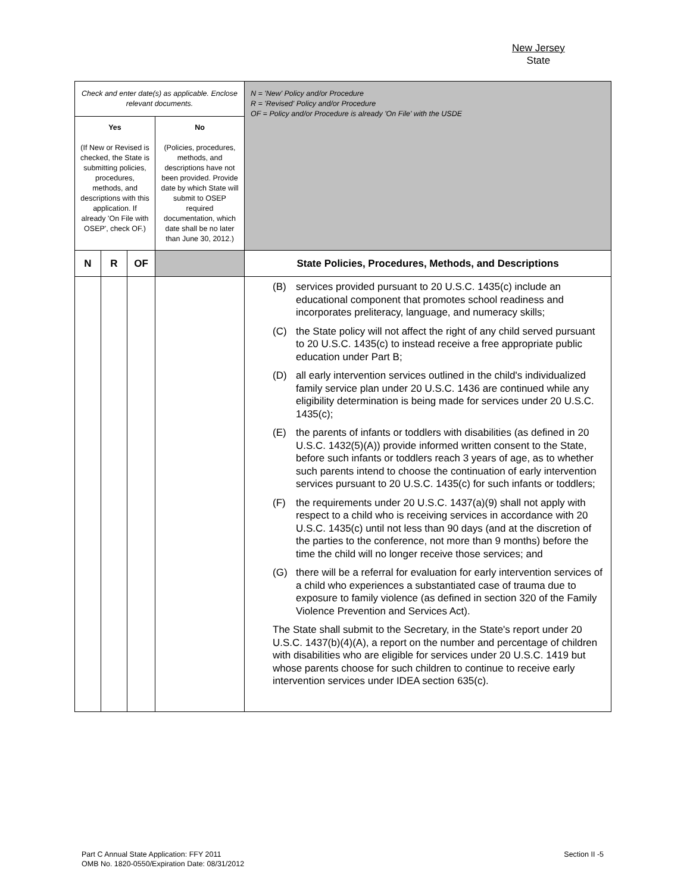New Jersey
State
| Check and enter date(s) as applicable. Enclose relevant documents. | | | | N = 'New' Policy and/or Procedure R = 'Revised' Policy and/or Procedure OF = Policy and/or Procedure is already 'On File' with the USDE |
| Yes (If New or Revised is checked, the State is submitting policies, procedures, methods, and descriptions with this application. If already 'On File with OSEP', check OF.) | | | No (Policies, procedures, methods, and descriptions have not been provided. Provide date by which State will submit to OSEP required documentation, which date shall be no later than June 30, 2012.) | |
| N | R | OF | | State Policies, Procedures, Methods, and Descriptions |
| | | | | (B) services provided pursuant to 20 U.S.C. 1435(c) include an educational component that promotes school readiness and incorporates preliteracy, language, and numeracy skills; (C) the State policy will not affect the right of any child served pursuant to 20 U.S.C. 1435(c) to instead receive a free appropriate public education under Part B; (D) all early intervention services outlined in the child's individualized family service plan under 20 U.S.C. 1436 are continued while any eligibility determination is being made for services under 20 U.S.C. 1435(c); (E) the parents of infants or toddlers with disabilities (as defined in 20 U.S.C. 1432(5)(A)) provide informed written consent to the State, before such infants or toddlers reach 3 years of age, as to whether such parents intend to choose the continuation of early intervention services pursuant to 20 U.S.C. 1435(c) for such infants or toddlers; (F) the requirements under 20 U.S.C. 1437(a)(9) shall not apply with respect to a child who is receiving services in accordance with 20 U.S.C. 1435(c) until not less than 90 days (and at the discretion of the parties to the conference, not more than 9 months) before the time the child will no longer receive those services; and (G) there will be a referral for evaluation for early intervention services of a child who experiences a substantiated case of trauma due to exposure to family violence (as defined in section 320 of the Family Violence Prevention and Services Act). The State shall submit to the Secretary, in the State's report under 20 U.S.C. 1437(b)(4)(A), a report on the number and percentage of children with disabilities who are eligible for services under 20 U.S.C. 1419 but whose parents choose for such children to continue to receive early intervention services under IDEA section 635(c). |
Part C Annual State Application: FFY 2011
OMB No. 1820-0550/Expiration Date: 08/31/2012
Section II -5